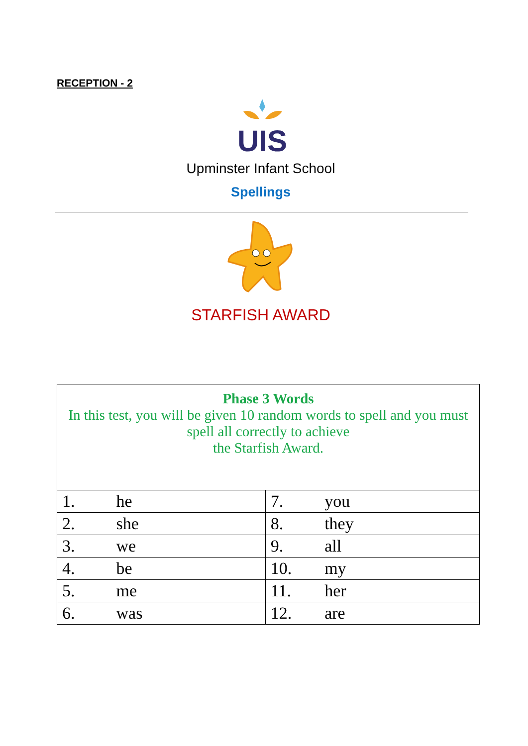RECEPTION - 2
UIS
Upminster Infant School
Spellings
STARFISH AWARD
| Phase 3 Words In this test, you will be given 10 random words to spell and you must spell all correctly to achieve the Starfish Award. | |
| 1. he | 7. you |
| 2. she | 8. they |
| 3. we | 9. all |
| 4. be | 10. my |
| 5. me | 11. her |
| 6. was | 12. are |